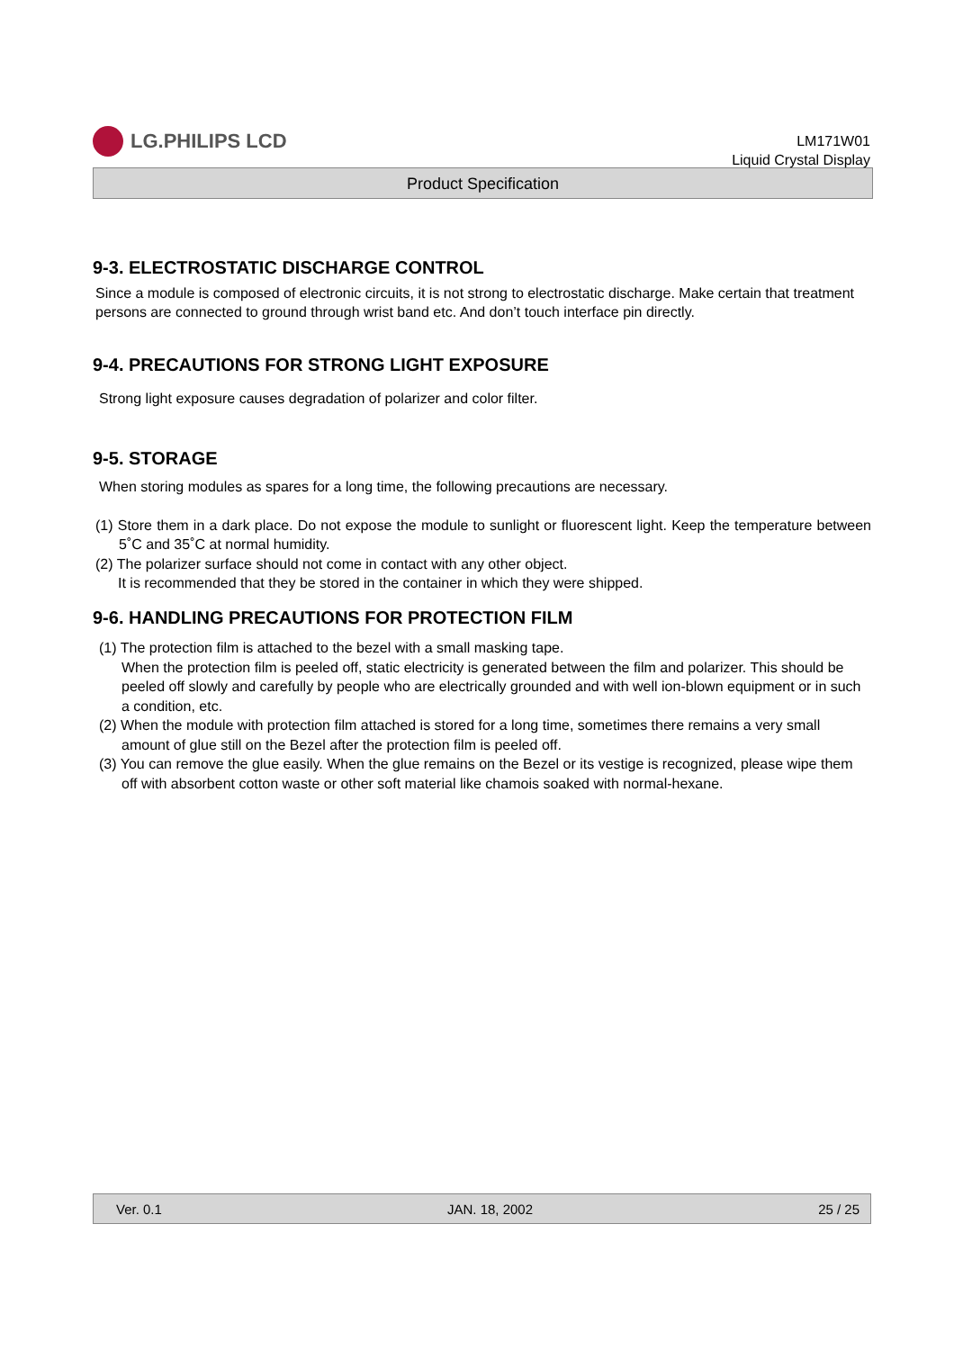LG.PHILIPS LCD
LM171W01
Liquid Crystal Display
Product Specification
9-3. ELECTROSTATIC DISCHARGE CONTROL
Since a module is composed of electronic circuits, it is not strong to electrostatic discharge. Make certain that treatment persons are connected to ground through wrist band etc. And don’t touch interface pin directly.
9-4. PRECAUTIONS FOR STRONG LIGHT EXPOSURE
Strong light exposure causes degradation of polarizer and color filter.
9-5. STORAGE
When storing modules as spares for a long time, the following precautions are necessary.
(1) Store them in a dark place. Do not expose the module to sunlight or fluorescent light. Keep the temperature between 5˚C and 35˚C at normal humidity.
(2) The polarizer surface should not come in contact with any other object.
It is recommended that they be stored in the container in which they were shipped.
9-6. HANDLING PRECAUTIONS FOR PROTECTION FILM
(1) The protection film is attached to the bezel with a small masking tape.
When the protection film is peeled off, static electricity is generated between the film and polarizer. This should be peeled off slowly and carefully by people who are electrically grounded and with well ion-blown equipment or in such a condition, etc.
(2) When the module with protection film attached is stored for a long time, sometimes there remains a very small amount of glue still on the Bezel after the protection film is peeled off.
(3) You can remove the glue easily. When the glue remains on the Bezel or its vestige is recognized, please wipe them off with absorbent cotton waste or other soft material like chamois soaked with normal-hexane.
Ver. 0.1 JAN. 18, 2002 25 / 25